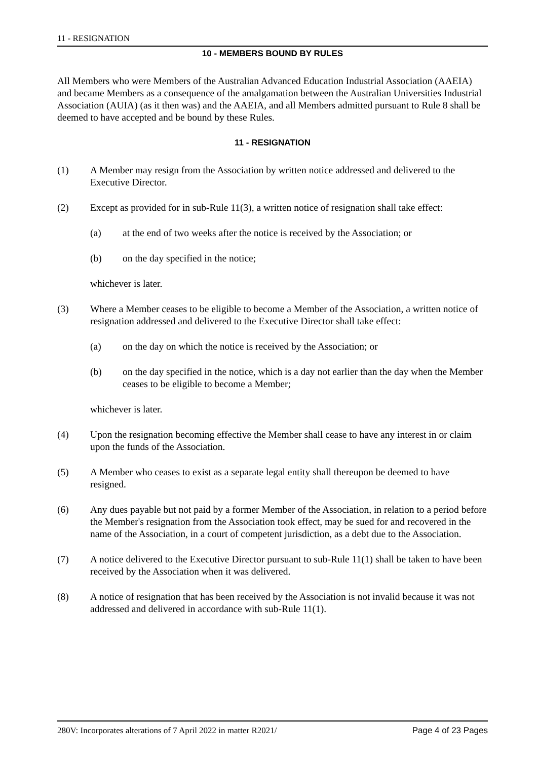11 - RESIGNATION
10 - MEMBERS BOUND BY RULES
All Members who were Members of the Australian Advanced Education Industrial Association (AAEIA) and became Members as a consequence of the amalgamation between the Australian Universities Industrial Association (AUIA) (as it then was) and the AAEIA, and all Members admitted pursuant to Rule 8 shall be deemed to have accepted and be bound by these Rules.
11 - RESIGNATION
(1) A Member may resign from the Association by written notice addressed and delivered to the Executive Director.
(2) Except as provided for in sub-Rule 11(3), a written notice of resignation shall take effect:
(a) at the end of two weeks after the notice is received by the Association; or
(b) on the day specified in the notice;
whichever is later.
(3) Where a Member ceases to be eligible to become a Member of the Association, a written notice of resignation addressed and delivered to the Executive Director shall take effect:
(a) on the day on which the notice is received by the Association; or
(b) on the day specified in the notice, which is a day not earlier than the day when the Member ceases to be eligible to become a Member;
whichever is later.
(4) Upon the resignation becoming effective the Member shall cease to have any interest in or claim upon the funds of the Association.
(5) A Member who ceases to exist as a separate legal entity shall thereupon be deemed to have resigned.
(6) Any dues payable but not paid by a former Member of the Association, in relation to a period before the Member's resignation from the Association took effect, may be sued for and recovered in the name of the Association, in a court of competent jurisdiction, as a debt due to the Association.
(7) A notice delivered to the Executive Director pursuant to sub-Rule 11(1) shall be taken to have been received by the Association when it was delivered.
(8) A notice of resignation that has been received by the Association is not invalid because it was not addressed and delivered in accordance with sub-Rule 11(1).
280V: Incorporates alterations of 7 April 2022 in matter R2021/ Page 4 of 23 Pages